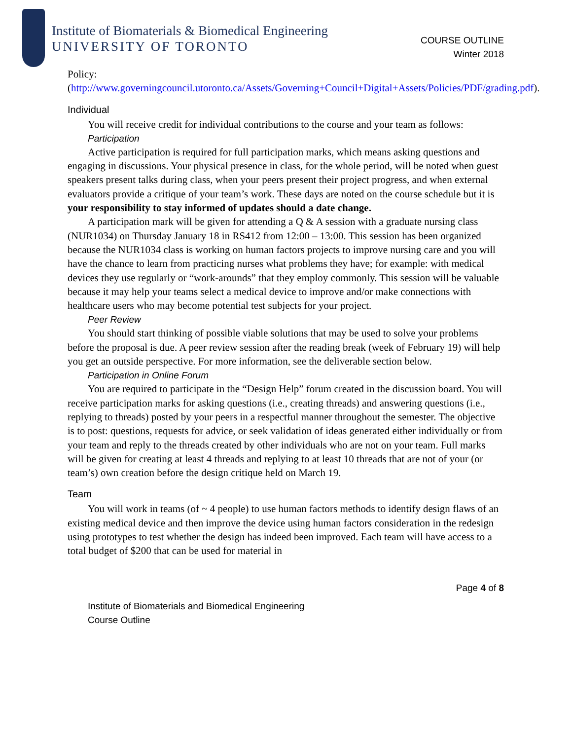Institute of Biomaterials & Biomedical Engineering
UNIVERSITY OF TORONTO
COURSE OUTLINE
Winter 2018
Policy:
(http://www.governingcouncil.utoronto.ca/Assets/Governing+Council+Digital+Assets/Policies/PDF/grading.pdf).
Individual
You will receive credit for individual contributions to the course and your team as follows:
Participation
Active participation is required for full participation marks, which means asking questions and engaging in discussions. Your physical presence in class, for the whole period, will be noted when guest speakers present talks during class, when your peers present their project progress, and when external evaluators provide a critique of your team’s work. These days are noted on the course schedule but it is your responsibility to stay informed of updates should a date change.
A participation mark will be given for attending a Q & A session with a graduate nursing class (NUR1034) on Thursday January 18 in RS412 from 12:00 – 13:00. This session has been organized because the NUR1034 class is working on human factors projects to improve nursing care and you will have the chance to learn from practicing nurses what problems they have; for example: with medical devices they use regularly or “work-arounds” that they employ commonly. This session will be valuable because it may help your teams select a medical device to improve and/or make connections with healthcare users who may become potential test subjects for your project.
Peer Review
You should start thinking of possible viable solutions that may be used to solve your problems before the proposal is due. A peer review session after the reading break (week of February 19) will help you get an outside perspective. For more information, see the deliverable section below.
Participation in Online Forum
You are required to participate in the “Design Help” forum created in the discussion board. You will receive participation marks for asking questions (i.e., creating threads) and answering questions (i.e., replying to threads) posted by your peers in a respectful manner throughout the semester. The objective is to post: questions, requests for advice, or seek validation of ideas generated either individually or from your team and reply to the threads created by other individuals who are not on your team. Full marks will be given for creating at least 4 threads and replying to at least 10 threads that are not of your (or team’s) own creation before the design critique held on March 19.
Team
You will work in teams (of ~ 4 people) to use human factors methods to identify design flaws of an existing medical device and then improve the device using human factors consideration in the redesign using prototypes to test whether the design has indeed been improved. Each team will have access to a total budget of $200 that can be used for material in
Page 4 of 8
Institute of Biomaterials and Biomedical Engineering
Course Outline